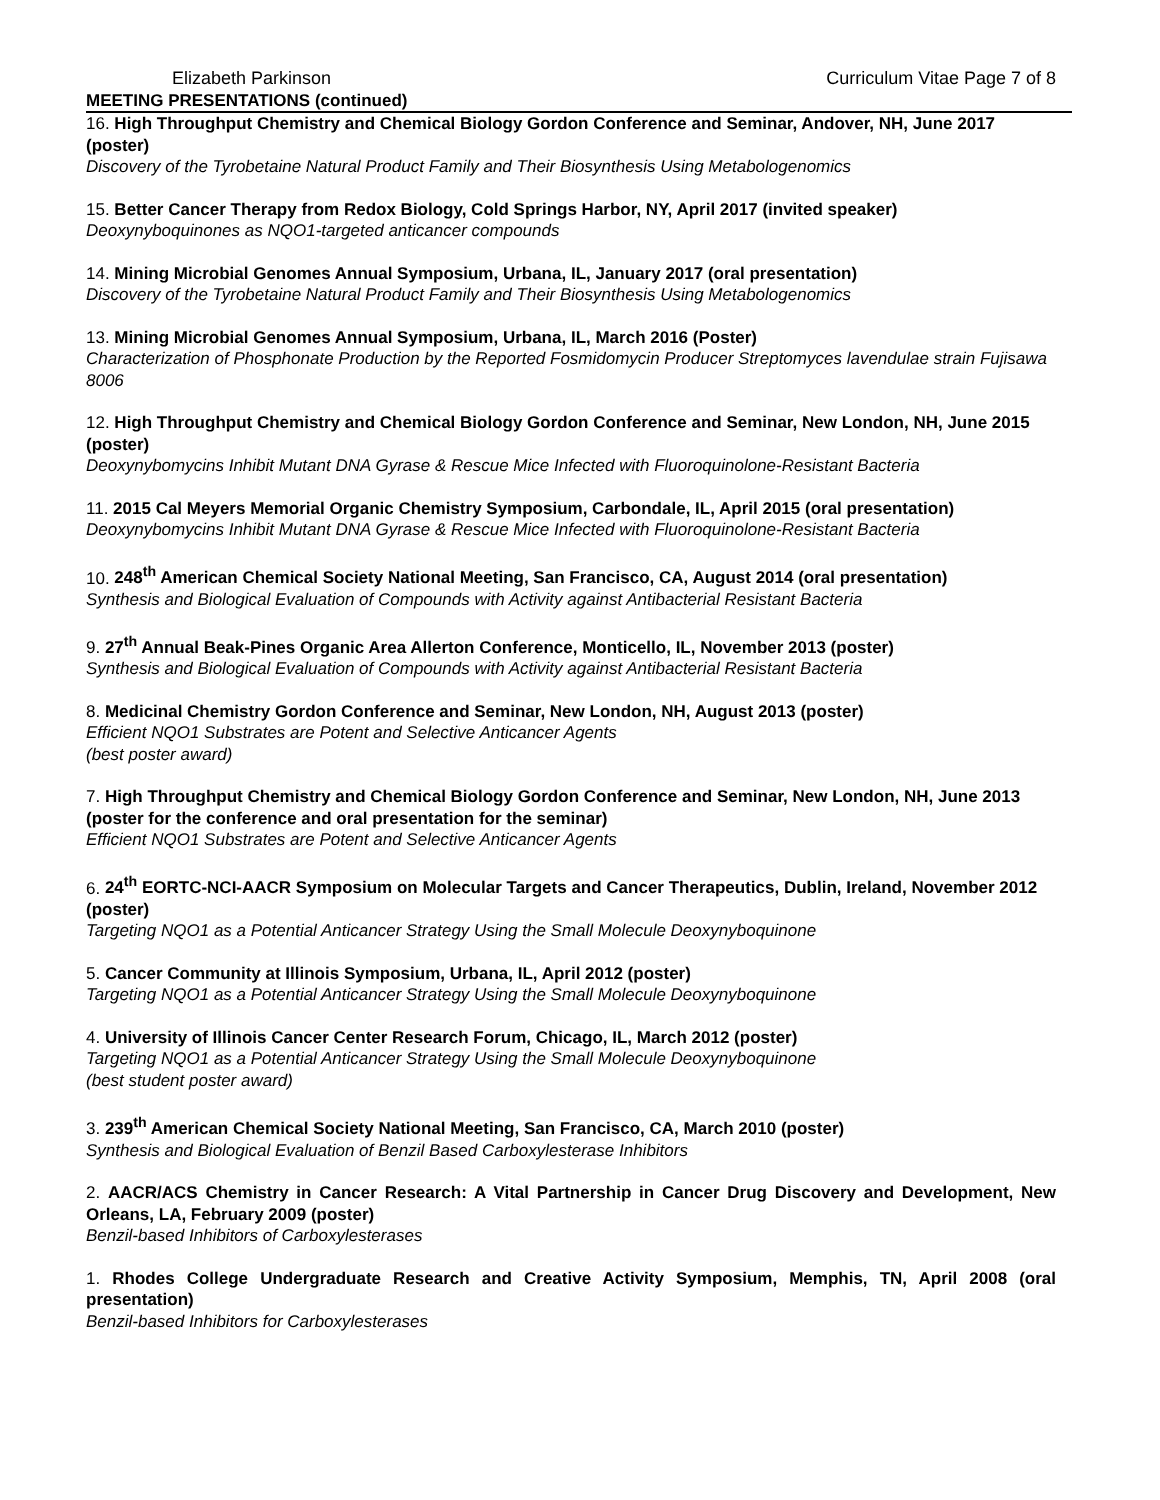Elizabeth Parkinson Curriculum Vitae Page 7 of 8
MEETING PRESENTATIONS (continued)
16. High Throughput Chemistry and Chemical Biology Gordon Conference and Seminar, Andover, NH, June 2017 (poster)
Discovery of the Tyrobetaine Natural Product Family and Their Biosynthesis Using Metabologenomics
15. Better Cancer Therapy from Redox Biology, Cold Springs Harbor, NY, April 2017 (invited speaker)
Deoxynyboquinones as NQO1-targeted anticancer compounds
14. Mining Microbial Genomes Annual Symposium, Urbana, IL, January 2017 (oral presentation)
Discovery of the Tyrobetaine Natural Product Family and Their Biosynthesis Using Metabologenomics
13. Mining Microbial Genomes Annual Symposium, Urbana, IL, March 2016 (Poster)
Characterization of Phosphonate Production by the Reported Fosmidomycin Producer Streptomyces lavendulae strain Fujisawa 8006
12. High Throughput Chemistry and Chemical Biology Gordon Conference and Seminar, New London, NH, June 2015 (poster)
Deoxynybomycins Inhibit Mutant DNA Gyrase & Rescue Mice Infected with Fluoroquinolone-Resistant Bacteria
11. 2015 Cal Meyers Memorial Organic Chemistry Symposium, Carbondale, IL, April 2015 (oral presentation)
Deoxynybomycins Inhibit Mutant DNA Gyrase & Rescue Mice Infected with Fluoroquinolone-Resistant Bacteria
10. 248<sup>th</sup> American Chemical Society National Meeting, San Francisco, CA, August 2014 (oral presentation)
Synthesis and Biological Evaluation of Compounds with Activity against Antibacterial Resistant Bacteria
9. 27<sup>th</sup> Annual Beak-Pines Organic Area Allerton Conference, Monticello, IL, November 2013 (poster)
Synthesis and Biological Evaluation of Compounds with Activity against Antibacterial Resistant Bacteria
8. Medicinal Chemistry Gordon Conference and Seminar, New London, NH, August 2013 (poster)
Efficient NQO1 Substrates are Potent and Selective Anticancer Agents
(best poster award)
7. High Throughput Chemistry and Chemical Biology Gordon Conference and Seminar, New London, NH, June 2013 (poster for the conference and oral presentation for the seminar)
Efficient NQO1 Substrates are Potent and Selective Anticancer Agents
6. 24<sup>th</sup> EORTC-NCI-AACR Symposium on Molecular Targets and Cancer Therapeutics, Dublin, Ireland, November 2012 (poster)
Targeting NQO1 as a Potential Anticancer Strategy Using the Small Molecule Deoxynyboquinone
5. Cancer Community at Illinois Symposium, Urbana, IL, April 2012 (poster)
Targeting NQO1 as a Potential Anticancer Strategy Using the Small Molecule Deoxynyboquinone
4. University of Illinois Cancer Center Research Forum, Chicago, IL, March 2012 (poster)
Targeting NQO1 as a Potential Anticancer Strategy Using the Small Molecule Deoxynyboquinone
(best student poster award)
3. 239<sup>th</sup> American Chemical Society National Meeting, San Francisco, CA, March 2010 (poster)
Synthesis and Biological Evaluation of Benzil Based Carboxylesterase Inhibitors
2. AACR/ACS Chemistry in Cancer Research: A Vital Partnership in Cancer Drug Discovery and Development, New Orleans, LA, February 2009 (poster)
Benzil-based Inhibitors of Carboxylesterases
1. Rhodes College Undergraduate Research and Creative Activity Symposium, Memphis, TN, April 2008 (oral presentation)
Benzil-based Inhibitors for Carboxylesterases